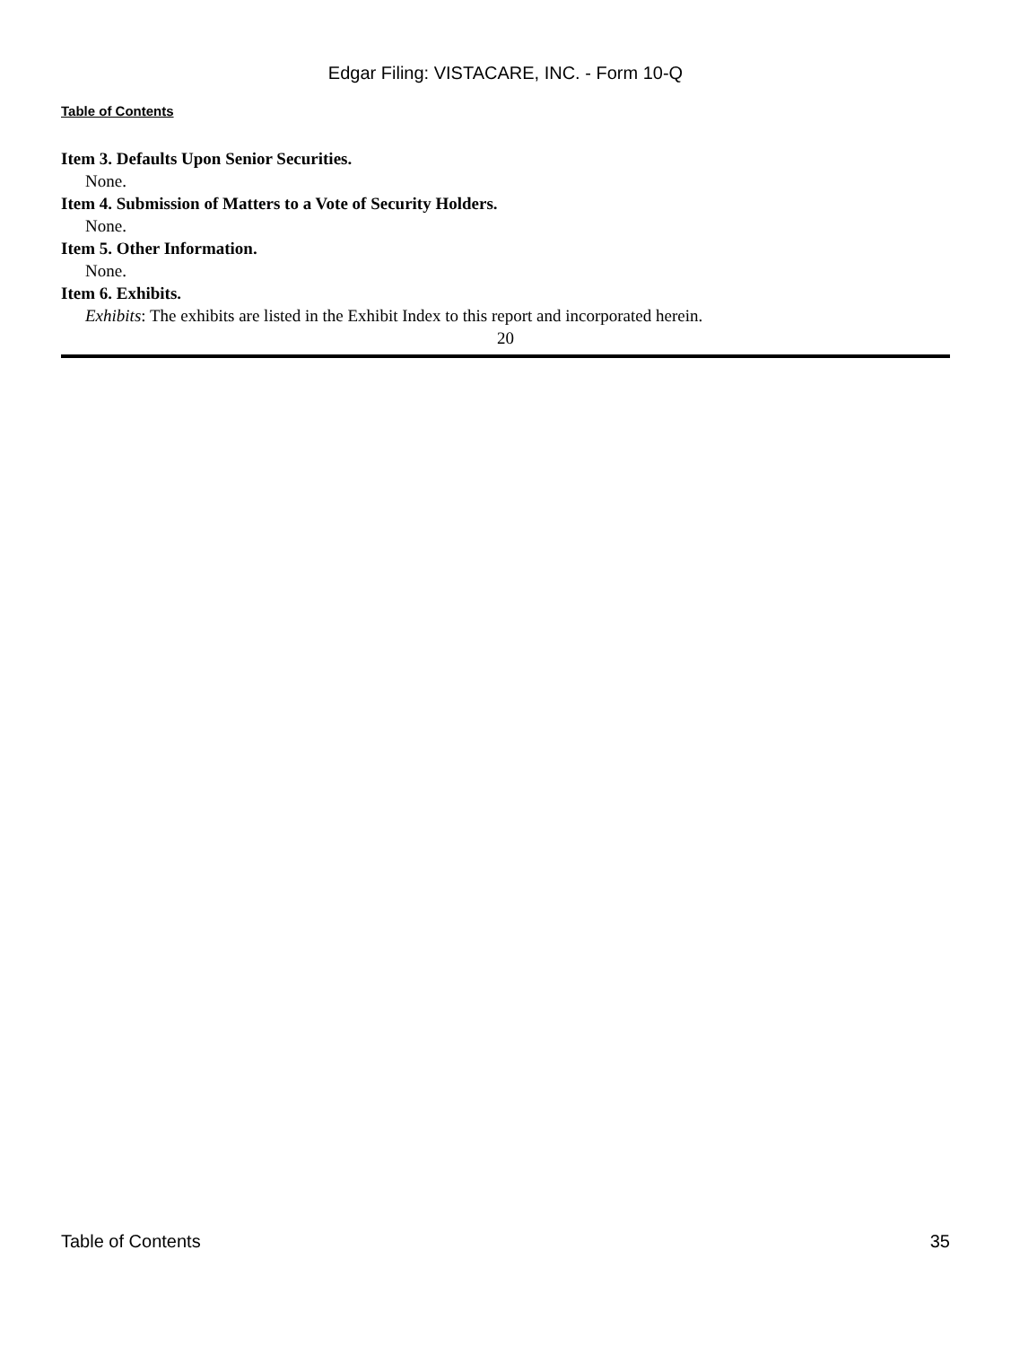Edgar Filing: VISTACARE, INC. - Form 10-Q
Table of Contents
Item 3. Defaults Upon Senior Securities.
None.
Item 4. Submission of Matters to a Vote of Security Holders.
None.
Item 5. Other Information.
None.
Item 6. Exhibits.
Exhibits: The exhibits are listed in the Exhibit Index to this report and incorporated herein.
20
Table of Contents 35